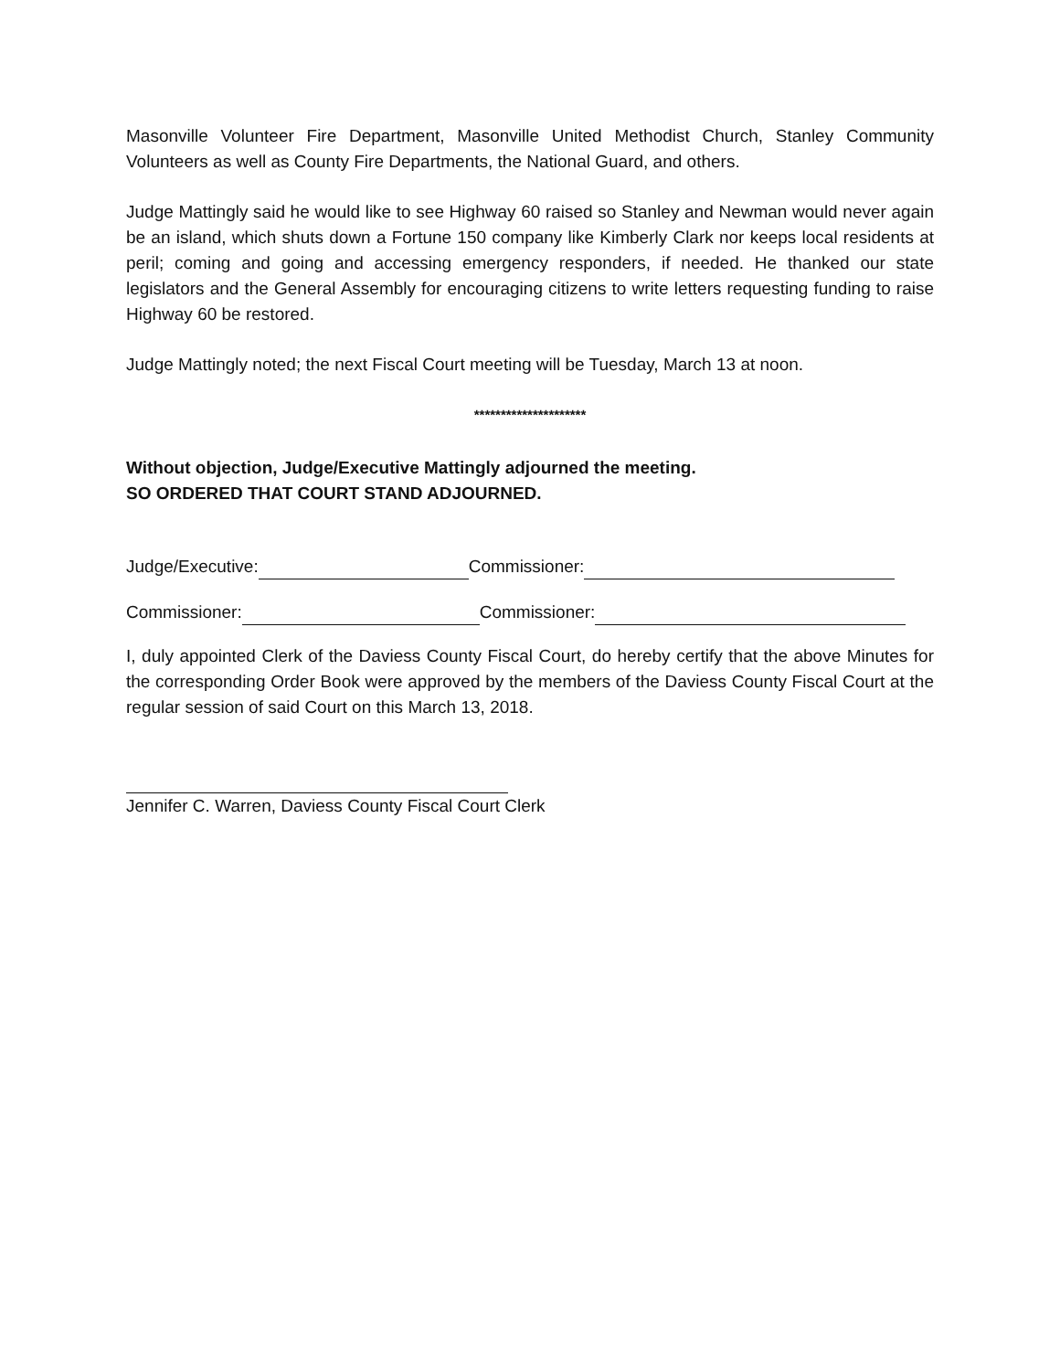Masonville Volunteer Fire Department, Masonville United Methodist Church, Stanley Community Volunteers as well as County Fire Departments, the National Guard, and others.
Judge Mattingly said he would like to see Highway 60 raised so Stanley and Newman would never again be an island, which shuts down a Fortune 150 company like Kimberly Clark nor keeps local residents at peril; coming and going and accessing emergency responders, if needed. He thanked our state legislators and the General Assembly for encouraging citizens to write letters requesting funding to raise Highway 60 be restored.
Judge Mattingly noted; the next Fiscal Court meeting will be Tuesday, March 13 at noon.
*********************
Without objection, Judge/Executive Mattingly adjourned the meeting.
SO ORDERED THAT COURT STAND ADJOURNED.
Judge/Executive: Commissioner:
Commissioner: Commissioner:
I, duly appointed Clerk of the Daviess County Fiscal Court, do hereby certify that the above Minutes for the corresponding Order Book were approved by the members of the Daviess County Fiscal Court at the regular session of said Court on this March 13, 2018.
Jennifer C. Warren, Daviess County Fiscal Court Clerk